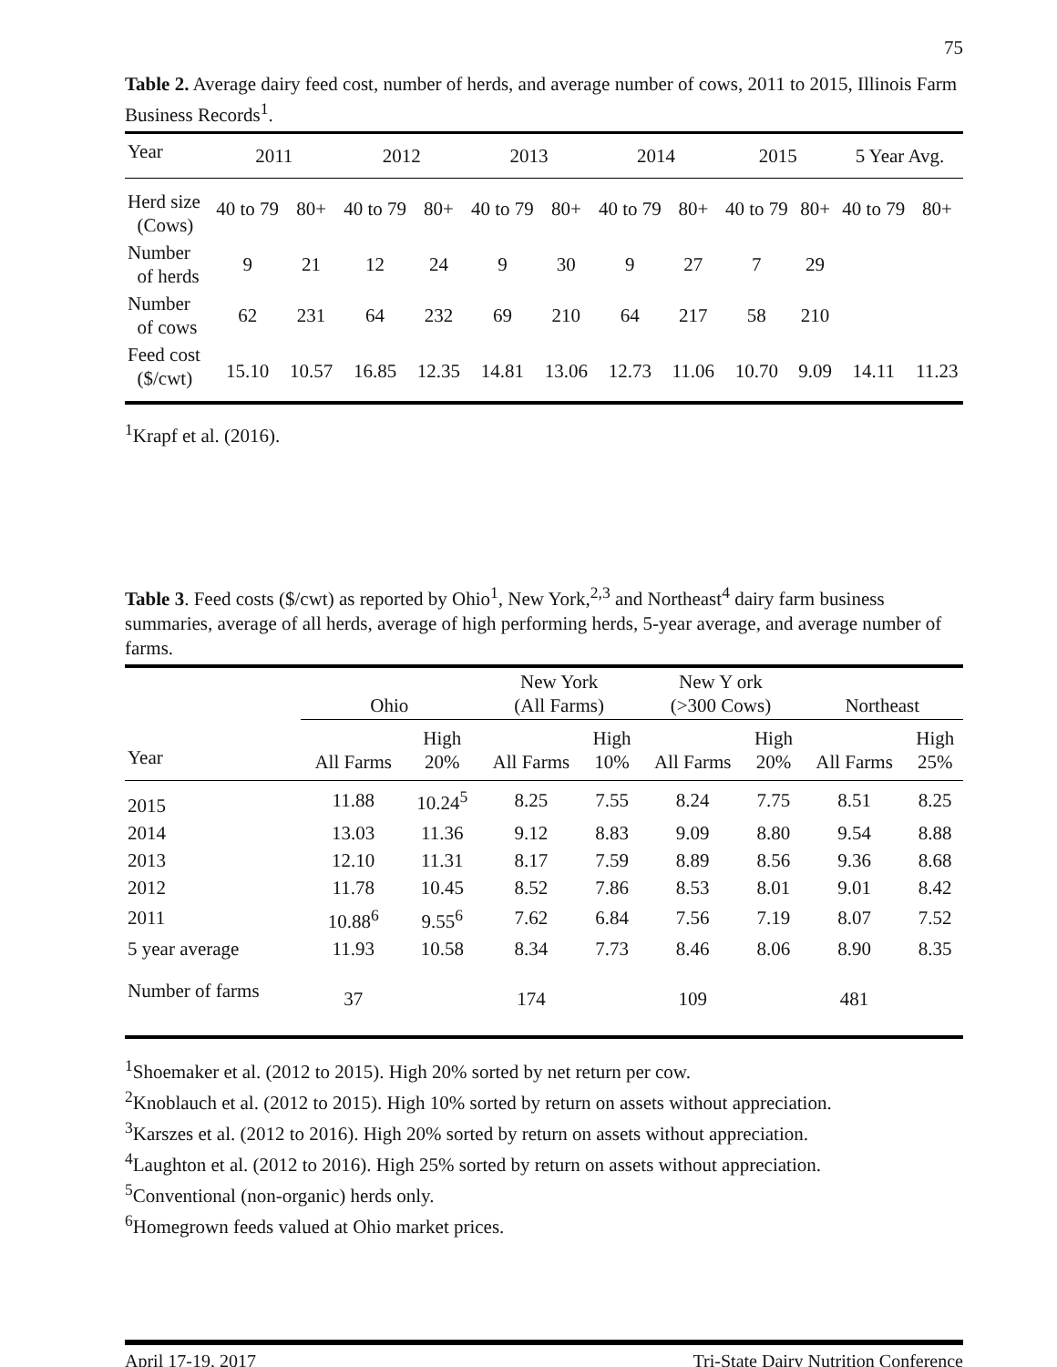75
Table 2. Average dairy feed cost, number of herds, and average number of cows, 2011 to 2015, Illinois Farm Business Records<sup>1</sup>.
| Year | 2011 | | 2012 | | 2013 | | 2014 | | 2015 | | 5 Year Avg. | |
| Herd size (Cows) | 40 to 79 | 80+ | 40 to 79 | 80+ | 40 to 79 | 80+ | 40 to 79 | 80+ | 40 to 79 | 80+ | 40 to 79 | 80+ |
| Number of herds | 9 | 21 | 12 | 24 | 9 | 30 | 9 | 27 | 7 | 29 | | |
| Number of cows | 62 | 231 | 64 | 232 | 69 | 210 | 64 | 217 | 58 | 210 | | |
| Feed cost ($/cwt) | 15.10 | 10.57 | 16.85 | 12.35 | 14.81 | 13.06 | 12.73 | 11.06 | 10.70 | 9.09 | 14.11 | 11.23 |
<sup>1</sup> Krapf et al. (2016).
Table 3. Feed costs ($/cwt) as reported by Ohio<sup>1</sup>, New York,<sup>2,3</sup> and Northeast<sup>4</sup> dairy farm business summaries, average of all herds, average of high performing herds, 5-year average, and average number of farms.
| | Ohio | | New York (All Farms) | | New Y ork (>300 Cows) | | Northeast | |
| Year | All Farms | High 20% | All Farms | High 10% | All Farms | High 20% | All Farms | High 25% |
| 2015 | 11.88 | 10.24<sup>5</sup> | 8.25 | 7.55 | 8.24 | 7.75 | 8.51 | 8.25 |
| 2014 | 13.03 | 11.36 | 9.12 | 8.83 | 9.09 | 8.80 | 9.54 | 8.88 |
| 2013 | 12.10 | 11.31 | 8.17 | 7.59 | 8.89 | 8.56 | 9.36 | 8.68 |
| 2012 | 11.78 | 10.45 | 8.52 | 7.86 | 8.53 | 8.01 | 9.01 | 8.42 |
| 2011 | 10.88<sup>6</sup> | 9.55<sup>6</sup> | 7.62 | 6.84 | 7.56 | 7.19 | 8.07 | 7.52 |
| 5 year average | 11.93 | 10.58 | 8.34 | 7.73 | 8.46 | 8.06 | 8.90 | 8.35 |
| Number of farms | 37 | | 174 | | 109 | | 481 | |
<sup>1</sup> Shoemaker et al. (2012 to 2015). High 20% sorted by net return per cow.
<sup>2</sup> Knoblauch et al. (2012 to 2015). High 10% sorted by return on assets without appreciation.
<sup>3</sup> Karszes et al. (2012 to 2016). High 20% sorted by return on assets without appreciation.
<sup>4</sup> Laughton et al. (2012 to 2016). High 25% sorted by return on assets without appreciation.
<sup>5</sup> Conventional (non-organic) herds only.
<sup>6</sup> Homegrown feeds valued at Ohio market prices.
April 17-19, 2017 Tri-State Dairy Nutrition Conference